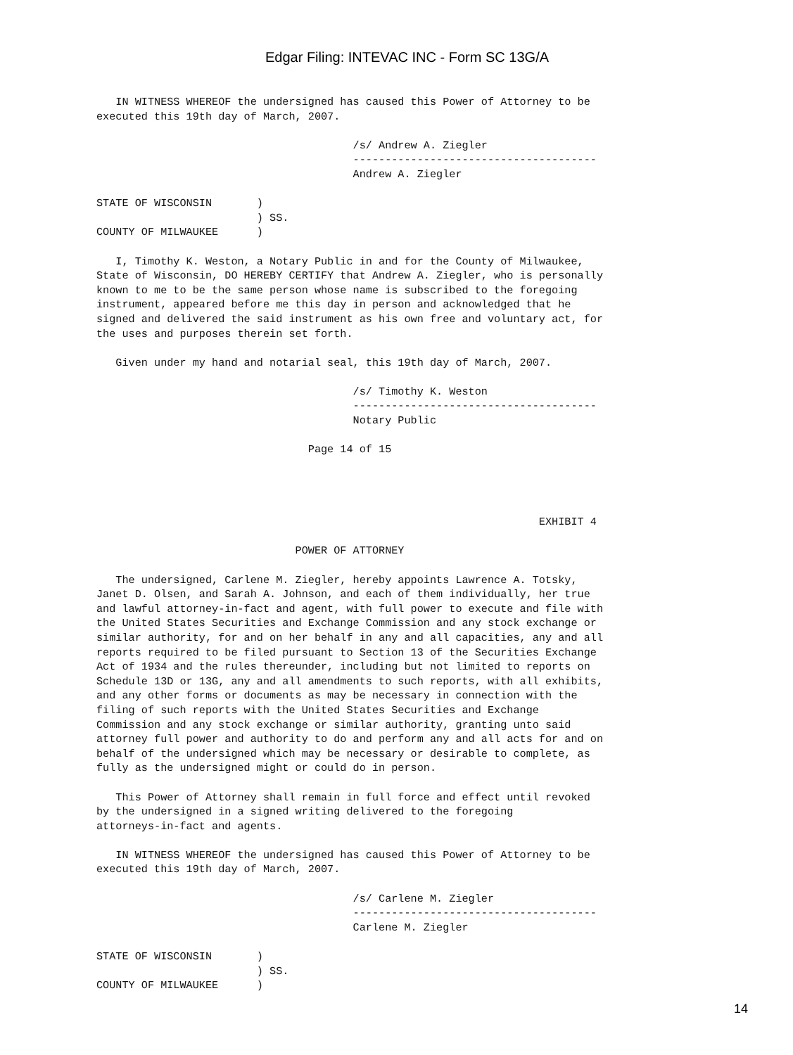Edgar Filing: INTEVAC INC - Form SC 13G/A
   IN WITNESS WHEREOF the undersigned has caused this Power of Attorney to be
executed this 19th day of March, 2007.

                                        /s/ Andrew A. Ziegler
                                        --------------------------------------
                                        Andrew A. Ziegler

STATE OF WISCONSIN       )
                         ) SS.
COUNTY OF MILWAUKEE      )

   I, Timothy K. Weston, a Notary Public in and for the County of Milwaukee,
State of Wisconsin, DO HEREBY CERTIFY that Andrew A. Ziegler, who is personally
known to me to be the same person whose name is subscribed to the foregoing
instrument, appeared before me this day in person and acknowledged that he
signed and delivered the said instrument as his own free and voluntary act, for
the uses and purposes therein set forth.

   Given under my hand and notarial seal, this 19th day of March, 2007.

                                        /s/ Timothy K. Weston
                                        --------------------------------------
                                        Notary Public

                                 Page 14 of 15




                                                                     EXHIBIT 4

                               POWER OF ATTORNEY

   The undersigned, Carlene M. Ziegler, hereby appoints Lawrence A. Totsky,
Janet D. Olsen, and Sarah A. Johnson, and each of them individually, her true
and lawful attorney-in-fact and agent, with full power to execute and file with
the United States Securities and Exchange Commission and any stock exchange or
similar authority, for and on her behalf in any and all capacities, any and all
reports required to be filed pursuant to Section 13 of the Securities Exchange
Act of 1934 and the rules thereunder, including but not limited to reports on
Schedule 13D or 13G, any and all amendments to such reports, with all exhibits,
and any other forms or documents as may be necessary in connection with the
filing of such reports with the United States Securities and Exchange
Commission and any stock exchange or similar authority, granting unto said
attorney full power and authority to do and perform any and all acts for and on
behalf of the undersigned which may be necessary or desirable to complete, as
fully as the undersigned might or could do in person.

   This Power of Attorney shall remain in full force and effect until revoked
by the undersigned in a signed writing delivered to the foregoing
attorneys-in-fact and agents.

   IN WITNESS WHEREOF the undersigned has caused this Power of Attorney to be
executed this 19th day of March, 2007.

                                        /s/ Carlene M. Ziegler
                                        --------------------------------------
                                        Carlene M. Ziegler

STATE OF WISCONSIN       )
                         ) SS.
COUNTY OF MILWAUKEE      )
14